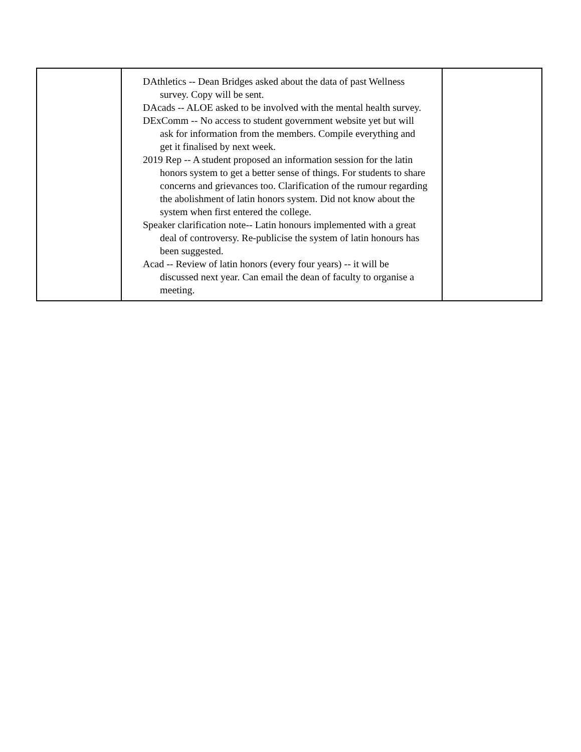| | DAthletics -- Dean Bridges asked about the data of past Wellness survey. Copy will be sent. DAcads -- ALOE asked to be involved with the mental health survey. DExComm -- No access to student government website yet but will ask for information from the members. Compile everything and get it finalised by next week. 2019 Rep -- A student proposed an information session for the latin honors system to get a better sense of things. For students to share concerns and grievances too. Clarification of the rumour regarding the abolishment of latin honors system. Did not know about the system when first entered the college. Speaker clarification note-- Latin honours implemented with a great deal of controversy. Re-publicise the system of latin honours has been suggested. Acad -- Review of latin honors (every four years) -- it will be discussed next year. Can email the dean of faculty to organise a meeting. | |